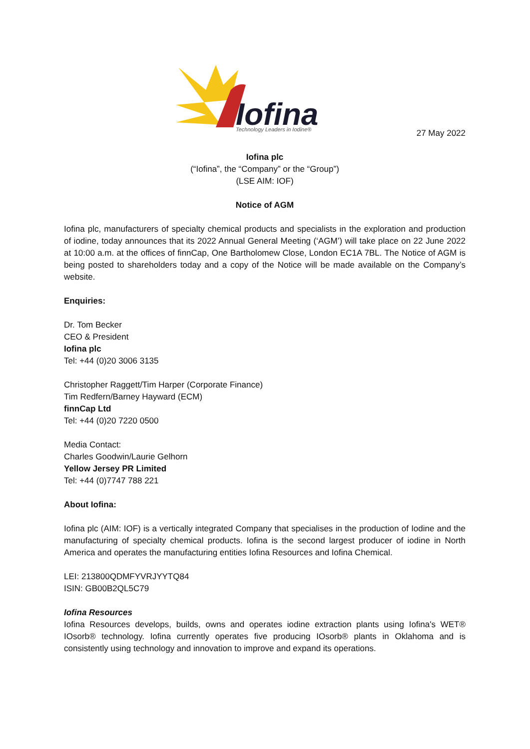Iofina
Technology Leaders in Iodine®
27 May 2022
Iofina plc
(“Iofina”, the “Company” or the “Group”)
(LSE AIM: IOF)
Notice of AGM
Iofina plc, manufacturers of specialty chemical products and specialists in the exploration and production of iodine, today announces that its 2022 Annual General Meeting (‘AGM’) will take place on 22 June 2022 at 10:00 a.m. at the offices of finnCap, One Bartholomew Close, London EC1A 7BL. The Notice of AGM is being posted to shareholders today and a copy of the Notice will be made available on the Company’s website.
Enquiries:
Dr. Tom Becker
CEO & President
Iofina plc
Tel: +44 (0)20 3006 3135
Christopher Raggett/Tim Harper (Corporate Finance)
Tim Redfern/Barney Hayward (ECM)
finnCap Ltd
Tel: +44 (0)20 7220 0500
Media Contact:
Charles Goodwin/Laurie Gelhorn
Yellow Jersey PR Limited
Tel: +44 (0)7747 788 221
About Iofina:
Iofina plc (AIM: IOF) is a vertically integrated Company that specialises in the production of Iodine and the manufacturing of specialty chemical products. Iofina is the second largest producer of iodine in North America and operates the manufacturing entities Iofina Resources and Iofina Chemical.
LEI: 213800QDMFYVRJYYTQ84
ISIN: GB00B2QL5C79
Iofina Resources
Iofina Resources develops, builds, owns and operates iodine extraction plants using Iofina's WET® IOsorb® technology. Iofina currently operates five producing IOsorb® plants in Oklahoma and is consistently using technology and innovation to improve and expand its operations.